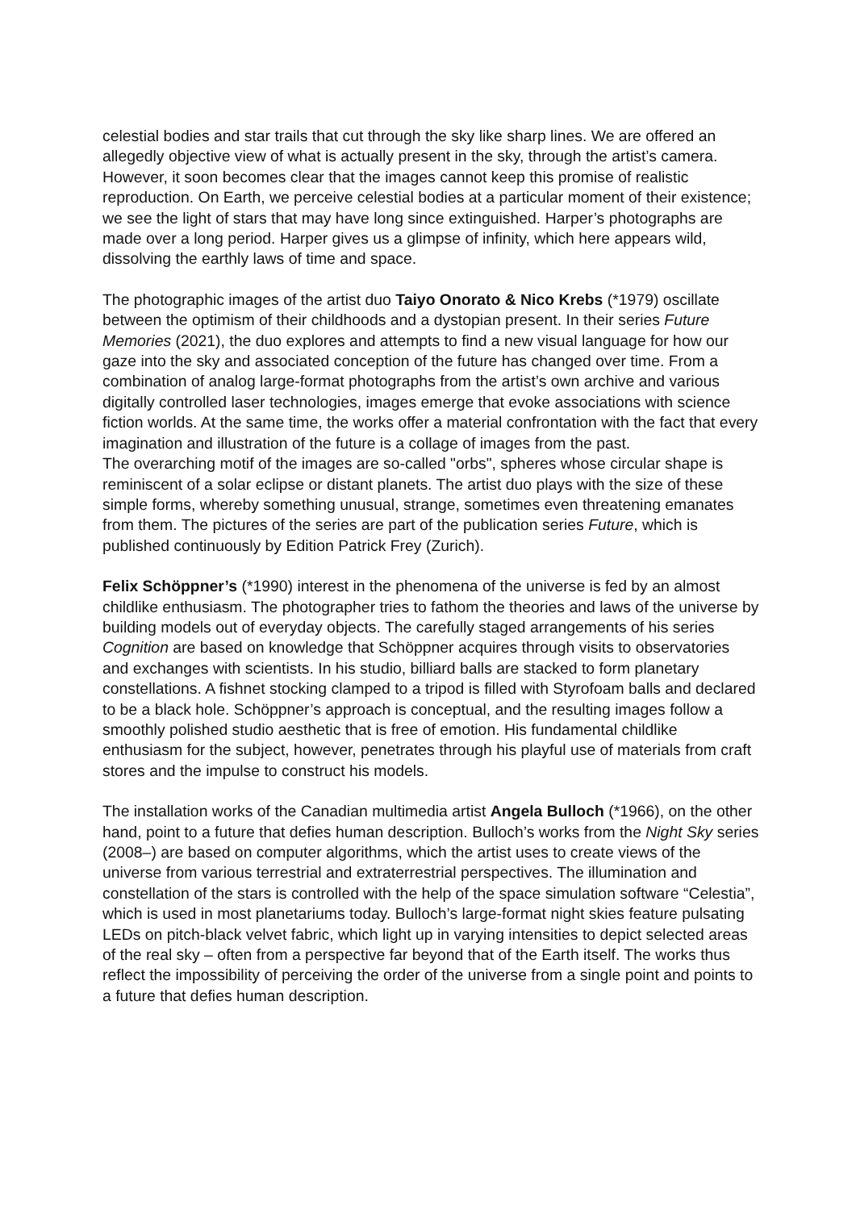celestial bodies and star trails that cut through the sky like sharp lines. We are offered an allegedly objective view of what is actually present in the sky, through the artist’s camera. However, it soon becomes clear that the images cannot keep this promise of realistic reproduction. On Earth, we perceive celestial bodies at a particular moment of their existence; we see the light of stars that may have long since extinguished. Harper’s photographs are made over a long period. Harper gives us a glimpse of infinity, which here appears wild, dissolving the earthly laws of time and space.
The photographic images of the artist duo Taiyo Onorato & Nico Krebs (*1979) oscillate between the optimism of their childhoods and a dystopian present. In their series Future Memories (2021), the duo explores and attempts to find a new visual language for how our gaze into the sky and associated conception of the future has changed over time. From a combination of analog large-format photographs from the artist’s own archive and various digitally controlled laser technologies, images emerge that evoke associations with science fiction worlds. At the same time, the works offer a material confrontation with the fact that every imagination and illustration of the future is a collage of images from the past.
The overarching motif of the images are so-called "orbs", spheres whose circular shape is reminiscent of a solar eclipse or distant planets. The artist duo plays with the size of these simple forms, whereby something unusual, strange, sometimes even threatening emanates from them. The pictures of the series are part of the publication series Future, which is published continuously by Edition Patrick Frey (Zurich).
Felix Schöppner’s (*1990) interest in the phenomena of the universe is fed by an almost childlike enthusiasm. The photographer tries to fathom the theories and laws of the universe by building models out of everyday objects. The carefully staged arrangements of his series Cognition are based on knowledge that Schöppner acquires through visits to observatories and exchanges with scientists. In his studio, billiard balls are stacked to form planetary constellations. A fishnet stocking clamped to a tripod is filled with Styrofoam balls and declared to be a black hole. Schöppner’s approach is conceptual, and the resulting images follow a smoothly polished studio aesthetic that is free of emotion. His fundamental childlike enthusiasm for the subject, however, penetrates through his playful use of materials from craft stores and the impulse to construct his models.
The installation works of the Canadian multimedia artist Angela Bulloch (*1966), on the other hand, point to a future that defies human description. Bulloch’s works from the Night Sky series (2008–) are based on computer algorithms, which the artist uses to create views of the universe from various terrestrial and extraterrestrial perspectives. The illumination and constellation of the stars is controlled with the help of the space simulation software “Celestia”, which is used in most planetariums today. Bulloch’s large-format night skies feature pulsating LEDs on pitch-black velvet fabric, which light up in varying intensities to depict selected areas of the real sky – often from a perspective far beyond that of the Earth itself. The works thus reflect the impossibility of perceiving the order of the universe from a single point and points to a future that defies human description.